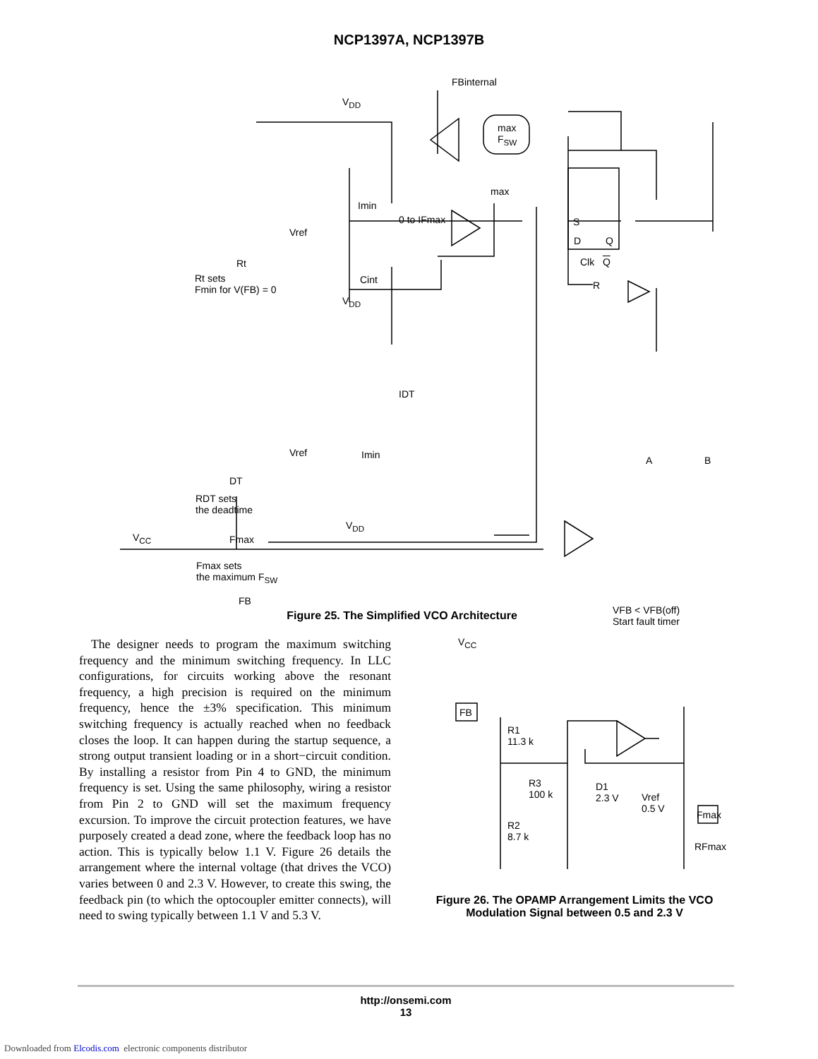NCP1397A, NCP1397B
FBinternal
V<sub>DD</sub>
max
F<sub>SW</sub>
max
Imin
0 to IFmax
Vref
S
D Q
Rt Clk Q
Cint
Rt sets
Fmin for V(FB) = 0
R
V<sub>DD</sub>
IDT
Vref Imin A B
DT
RDT sets
the deadtime
V<sub>DD</sub>
V<sub>CC</sub> Fmax
Fmax sets
the maximum F<sub>SW</sub>
FB
VFB < VFB(off)
Start fault timer
Figure 25. The Simplified VCO Architecture
The designer needs to program the maximum switching frequency and the minimum switching frequency. In LLC configurations, for circuits working above the resonant frequency, a high precision is required on the minimum frequency, hence the ±3% specification. This minimum switching frequency is actually reached when no feedback closes the loop. It can happen during the startup sequence, a strong output transient loading or in a short−circuit condition. By installing a resistor from Pin 4 to GND, the minimum frequency is set. Using the same philosophy, wiring a resistor from Pin 2 to GND will set the maximum frequency excursion. To improve the circuit protection features, we have purposely created a dead zone, where the feedback loop has no action. This is typically below 1.1 V. Figure 26 details the arrangement where the internal voltage (that drives the VCO) varies between 0 and 2.3 V. However, to create this swing, the feedback pin (to which the optocoupler emitter connects), will need to swing typically between 1.1 V and 5.3 V.
V<sub>CC</sub>
FB
R1
11.3 k
R3
100 k
D1
2.3 V
Vref
0.5 V
Fmax
R2
8.7 k
RFmax
Figure 26. The OPAMP Arrangement Limits the VCO Modulation Signal between 0.5 and 2.3 V
http://onsemi.com
13
Downloaded from Elcodis.com electronic components distributor